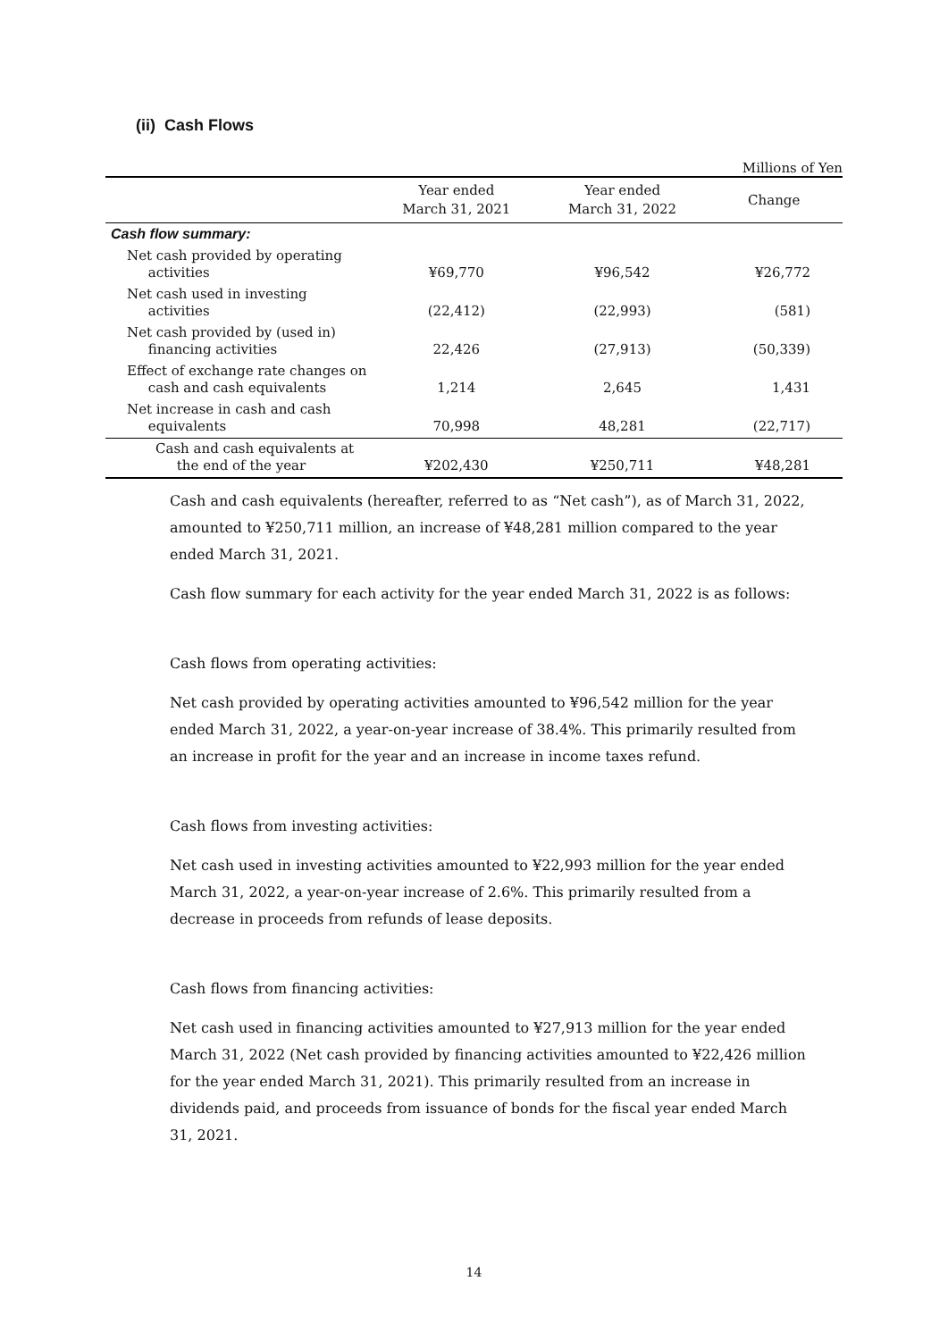(ii) Cash Flows
Millions of Yen
| | Year ended March 31, 2021 | Year ended March 31, 2022 | Change |
| --- | --- | --- | --- |
| Cash flow summary: | | | |
| Net cash provided by operating activities | ¥69,770 | ¥96,542 | ¥26,772 |
| Net cash used in investing activities | (22,412) | (22,993) | (581) |
| Net cash provided by (used in) financing activities | 22,426 | (27,913) | (50,339) |
| Effect of exchange rate changes on cash and cash equivalents | 1,214 | 2,645 | 1,431 |
| Net increase in cash and cash equivalents | 70,998 | 48,281 | (22,717) |
| Cash and cash equivalents at the end of the year | ¥202,430 | ¥250,711 | ¥48,281 |
Cash and cash equivalents (hereafter, referred to as “Net cash”), as of March 31, 2022, amounted to ¥250,711 million, an increase of ¥48,281 million compared to the year ended March 31, 2021.
Cash flow summary for each activity for the year ended March 31, 2022 is as follows:
Cash flows from operating activities:
Net cash provided by operating activities amounted to ¥96,542 million for the year ended March 31, 2022, a year-on-year increase of 38.4%. This primarily resulted from an increase in profit for the year and an increase in income taxes refund.
Cash flows from investing activities:
Net cash used in investing activities amounted to ¥22,993 million for the year ended March 31, 2022, a year-on-year increase of 2.6%. This primarily resulted from a decrease in proceeds from refunds of lease deposits.
Cash flows from financing activities:
Net cash used in financing activities amounted to ¥27,913 million for the year ended March 31, 2022 (Net cash provided by financing activities amounted to ¥22,426 million for the year ended March 31, 2021). This primarily resulted from an increase in dividends paid, and proceeds from issuance of bonds for the fiscal year ended March 31, 2021.
14